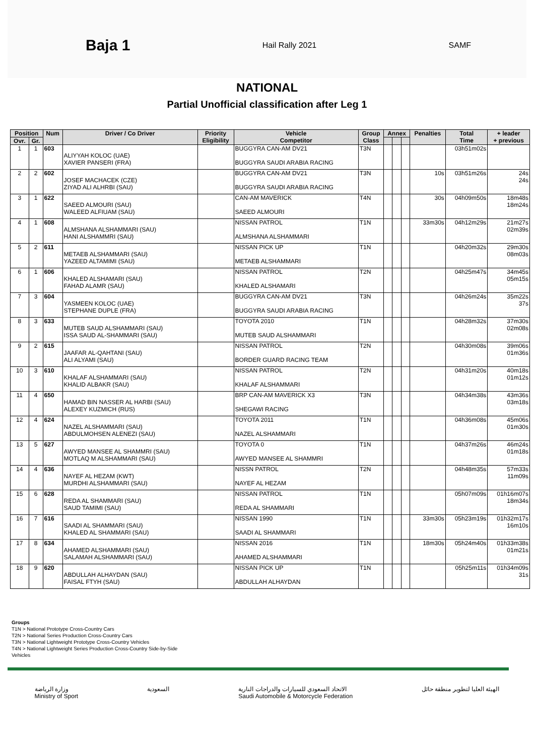Baja 1
Hail Rally 2021 SAMF
NATIONAL
Partial Unofficial classification after Leg 1
| Position | | Num | Driver / Co Driver | Priority Eligibility | Vehicle Competitor | Group Class | Annex | | | Penalties | Total Time | + leader + previous |
| --- | --- | --- | --- | --- | --- | --- | --- | --- | --- | --- | --- | --- |
| Ovr. | Gr. | | | | | | | | | | | |
| 1 | 1 | 603 | ALIYYAH KOLOC (UAE) XAVIER PANSERI (FRA) | | BUGGYRA CAN-AM DV21 BUGGYRA SAUDI ARABIA RACING | T3N | | | | | 03h51m02s | |
| 2 | 2 | 602 | JOSEF MACHACEK (CZE) ZIYAD ALI ALHRBI (SAU) | | BUGGYRA CAN-AM DV21 BUGGYRA SAUDI ARABIA RACING | T3N | | | | 10s | 03h51m26s | 24s 24s |
| 3 | 1 | 622 | SAEED ALMOURI (SAU) WALEED ALFIUAM (SAU) | | CAN-AM MAVERICK SAEED ALMOURI | T4N | | | | 30s | 04h09m50s | 18m48s 18m24s |
| 4 | 1 | 608 | ALMSHANA ALSHAMMARI (SAU) HANI ALSHAMMRI (SAU) | | NISSAN PATROL ALMSHANA ALSHAMMARI | T1N | | | | 33m30s | 04h12m29s | 21m27s 02m39s |
| 5 | 2 | 611 | METAEB ALSHAMMARI (SAU) YAZEED ALTAMIMI (SAU) | | NISSAN PICK UP METAEB ALSHAMMARI | T1N | | | | | 04h20m32s | 29m30s 08m03s |
| 6 | 1 | 606 | KHALED ALSHAMARI (SAU) FAHAD ALAMR (SAU) | | NISSAN PATROL KHALED ALSHAMARI | T2N | | | | | 04h25m47s | 34m45s 05m15s |
| 7 | 3 | 604 | YASMEEN KOLOC (UAE) STEPHANE DUPLE (FRA) | | BUGGYRA CAN-AM DV21 BUGGYRA SAUDI ARABIA RACING | T3N | | | | | 04h26m24s | 35m22s 37s |
| 8 | 3 | 633 | MUTEB SAUD ALSHAMMARI (SAU) ISSA SAUD AL-SHAMMARI (SAU) | | TOYOTA 2010 MUTEB SAUD ALSHAMMARI | T1N | | | | | 04h28m32s | 37m30s 02m08s |
| 9 | 2 | 615 | JAAFAR AL-QAHTANI (SAU) ALI ALYAMI (SAU) | | NISSAN PATROL BORDER GUARD RACING TEAM | T2N | | | | | 04h30m08s | 39m06s 01m36s |
| 10 | 3 | 610 | KHALAF ALSHAMMARI (SAU) KHALID ALBAKR (SAU) | | NISSAN PATROL KHALAF ALSHAMMARI | T2N | | | | | 04h31m20s | 40m18s 01m12s |
| 11 | 4 | 650 | HAMAD BIN NASSER AL HARBI (SAU) ALEXEY KUZMICH (RUS) | | BRP CAN-AM MAVERICK X3 SHEGAWI RACING | T3N | | | | | 04h34m38s | 43m36s 03m18s |
| 12 | 4 | 624 | NAZEL ALSHAMMARI (SAU) ABDULMOHSEN ALENEZI (SAU) | | TOYOTA 2011 NAZEL ALSHAMMARI | T1N | | | | | 04h36m08s | 45m06s 01m30s |
| 13 | 5 | 627 | AWYED MANSEE AL SHAMMRI (SAU) MOTLAQ M ALSHAMMARI (SAU) | | TOYOTA 0 AWYED MANSEE AL SHAMMRI | T1N | | | | | 04h37m26s | 46m24s 01m18s |
| 14 | 4 | 636 | NAYEF AL HEZAM (KWT) MURDHI ALSHAMMARI (SAU) | | NISSN PATROL NAYEF AL HEZAM | T2N | | | | | 04h48m35s | 57m33s 11m09s |
| 15 | 6 | 628 | REDA AL SHAMMARI (SAU) SAUD TAMIMI (SAU) | | NISSAN PATROL REDA AL SHAMMARI | T1N | | | | | 05h07m09s | 01h16m07s 18m34s |
| 16 | 7 | 616 | SAADI AL SHAMMARI (SAU) KHALED AL SHAMMARI (SAU) | | NISSAN 1990 SAADI AL SHAMMARI | T1N | | | | 33m30s | 05h23m19s | 01h32m17s 16m10s |
| 17 | 8 | 634 | AHAMED ALSHAMMARI (SAU) SALAMAH ALSHAMMARI (SAU) | | NISSAN 2016 AHAMED ALSHAMMARI | T1N | | | | 18m30s | 05h24m40s | 01h33m38s 01m21s |
| 18 | 9 | 620 | ABDULLAH ALHAYDAN (SAU) FAISAL FTYH (SAU) | | NISSAN PICK UP ABDULLAH ALHAYDAN | T1N | | | | | 05h25m11s | 01h34m09s 31s |
Groups
T1N > National Prototype Cross-Country Cars
T2N > National Series Production Cross-Country Cars
T3N > National Lightweight Prototype Cross-Country Vehicles
T4N > National Lightweight Series Production Cross-Country Side-by-Side
Vehicles
وزارة الرياضة
Ministry of Sport
السعودية الاتحاد السعودي للسيارات والدراجات النارية
Saudi Automobile & Motorcycle Federation
الهيئة العليا لتطوير منطقة حائل